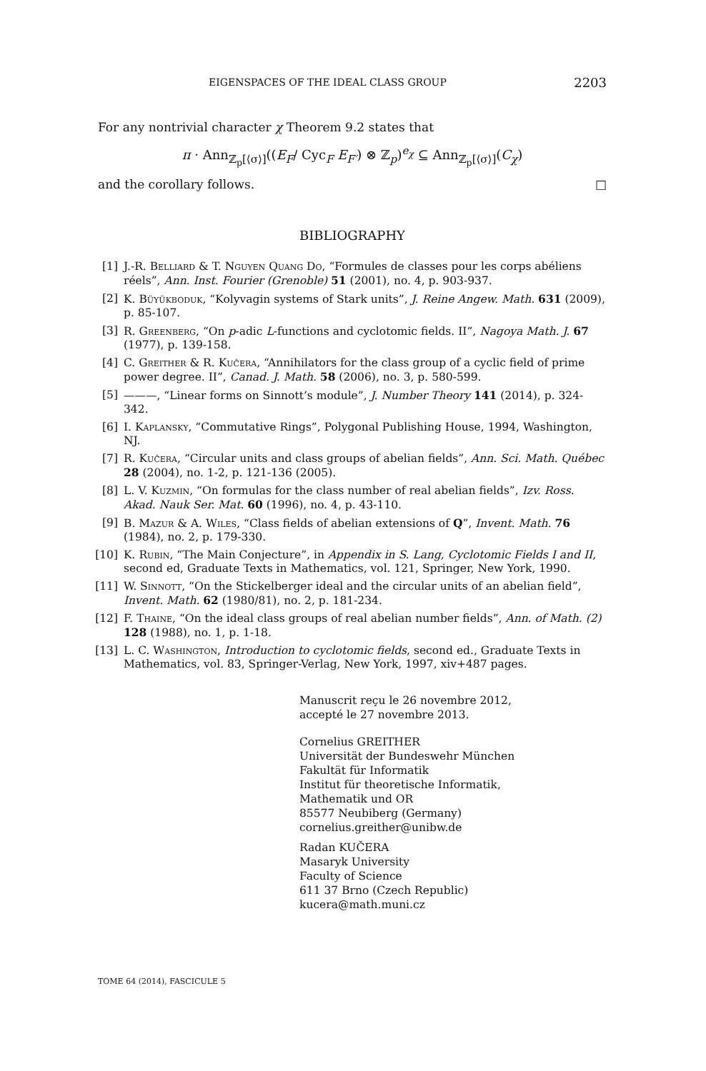EIGENSPACES OF THE IDEAL CLASS GROUP 2203
For any nontrivial character χ Theorem 9.2 states that
π · Ann<sub>ℤ<sub>p</sub>[⟨σ⟩]</sub>((E<sub>F</sub>/ Cyc<sub>F</sub> E<sub>F′</sub>) ⊗ ℤ<sub>p</sub>)<sup>e<sub>χ</sub></sup> ⊆ Ann<sub>ℤ<sub>p</sub>[⟨σ⟩]</sub>(C<sub>χ</sub>)
and the corollary follows. □
BIBLIOGRAPHY
[1] J.-R. Belliard & T. Nguyen Quang Do, “Formules de classes pour les corps abéliens réels”, Ann. Inst. Fourier (Grenoble) 51 (2001), no. 4, p. 903-937.
[2] K. Büyükboduk, “Kolyvagin systems of Stark units”, J. Reine Angew. Math. 631 (2009), p. 85-107.
[3] R. Greenberg, “On p-adic L-functions and cyclotomic fields. II”, Nagoya Math. J. 67 (1977), p. 139-158.
[4] C. Greither & R. Kučera, “Annihilators for the class group of a cyclic field of prime power degree. II”, Canad. J. Math. 58 (2006), no. 3, p. 580-599.
[5] ———, “Linear forms on Sinnott’s module”, J. Number Theory 141 (2014), p. 324-342.
[6] I. Kaplansky, “Commutative Rings”, Polygonal Publishing House, 1994, Washington, NJ.
[7] R. Kučera, “Circular units and class groups of abelian fields”, Ann. Sci. Math. Québec 28 (2004), no. 1-2, p. 121-136 (2005).
[8] L. V. Kuzmin, “On formulas for the class number of real abelian fields”, Izv. Ross. Akad. Nauk Ser. Mat. 60 (1996), no. 4, p. 43-110.
[9] B. Mazur & A. Wiles, “Class fields of abelian extensions of Q”, Invent. Math. 76 (1984), no. 2, p. 179-330.
[10] K. Rubin, “The Main Conjecture”, in Appendix in S. Lang, Cyclotomic Fields I and II, second ed, Graduate Texts in Mathematics, vol. 121, Springer, New York, 1990.
[11] W. Sinnott, “On the Stickelberger ideal and the circular units of an abelian field”, Invent. Math. 62 (1980/81), no. 2, p. 181-234.
[12] F. Thaine, “On the ideal class groups of real abelian number fields”, Ann. of Math. (2) 128 (1988), no. 1, p. 1-18.
[13] L. C. Washington, Introduction to cyclotomic fields, second ed., Graduate Texts in Mathematics, vol. 83, Springer-Verlag, New York, 1997, xiv+487 pages.
Manuscrit reçu le 26 novembre 2012,
accepté le 27 novembre 2013.
Cornelius GREITHER
Universität der Bundeswehr München
Fakultät für Informatik
Institut für theoretische Informatik,
Mathematik und OR
85577 Neubiberg (Germany)
cornelius.greither@unibw.de
Radan KUČERA
Masaryk University
Faculty of Science
611 37 Brno (Czech Republic)
kucera@math.muni.cz
TOME 64 (2014), FASCICULE 5